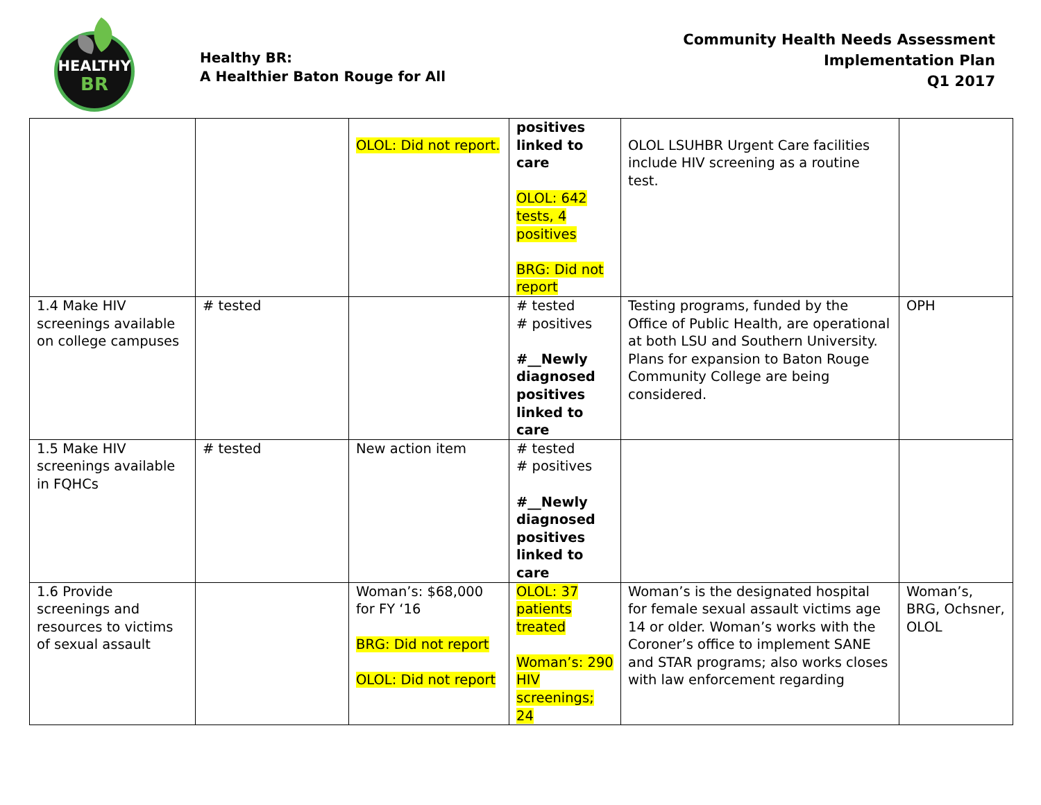HEALTHY
BR
Healthy BR:
A Healthier Baton Rouge for All
Community Health Needs Assessment
Implementation Plan
Q1 2017
| | | OLOL: Did not report. | positives linked to care OLOL: 642 tests, 4 positives BRG: Did not report | OLOL LSUHBR Urgent Care facilities include HIV screening as a routine test. | |
| 1.4 Make HIV screenings available on college campuses | # tested | | # tested # positives #__Newly diagnosed positives linked to care | Testing programs, funded by the Office of Public Health, are operational at both LSU and Southern University. Plans for expansion to Baton Rouge Community College are being considered. | OPH |
| 1.5 Make HIV screenings available in FQHCs | # tested | New action item | # tested # positives #__Newly diagnosed positives linked to care | | |
| 1.6 Provide screenings and resources to victims of sexual assault | | Woman’s: $68,000 for FY ‘16 BRG: Did not report OLOL: Did not report | OLOL: 37 patients treated Woman’s: 290 HIV screenings; 24 | Woman’s is the designated hospital for female sexual assault victims age 14 or older. Woman’s works with the Coroner’s office to implement SANE and STAR programs; also works closes with law enforcement regarding | Woman’s, BRG, Ochsner, OLOL |